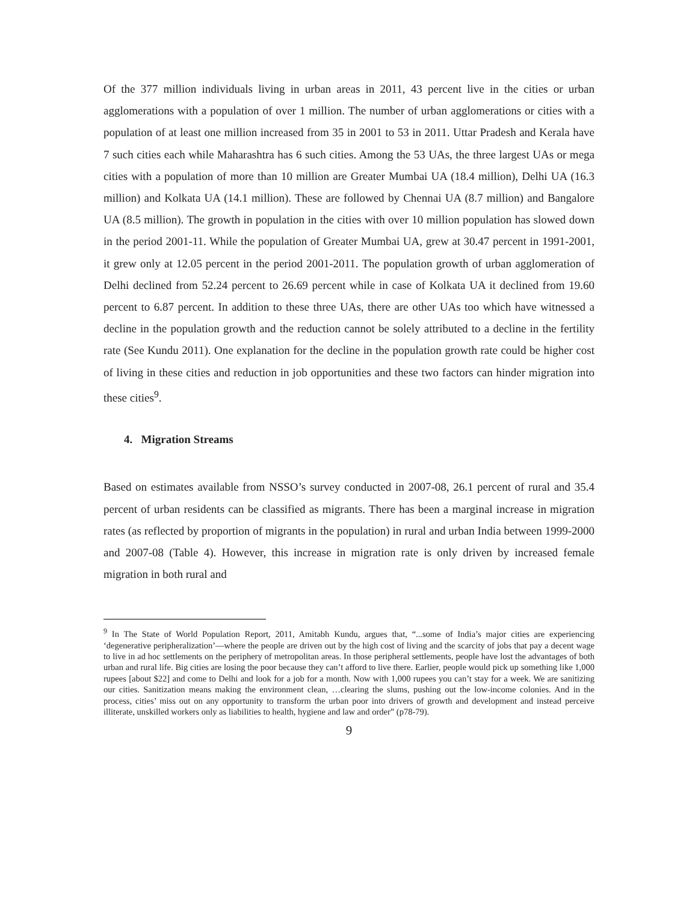Of the 377 million individuals living in urban areas in 2011, 43 percent live in the cities or urban agglomerations with a population of over 1 million. The number of urban agglomerations or cities with a population of at least one million increased from 35 in 2001 to 53 in 2011. Uttar Pradesh and Kerala have 7 such cities each while Maharashtra has 6 such cities. Among the 53 UAs, the three largest UAs or mega cities with a population of more than 10 million are Greater Mumbai UA (18.4 million), Delhi UA (16.3 million) and Kolkata UA (14.1 million). These are followed by Chennai UA (8.7 million) and Bangalore UA (8.5 million). The growth in population in the cities with over 10 million population has slowed down in the period 2001-11. While the population of Greater Mumbai UA, grew at 30.47 percent in 1991-2001, it grew only at 12.05 percent in the period 2001-2011. The population growth of urban agglomeration of Delhi declined from 52.24 percent to 26.69 percent while in case of Kolkata UA it declined from 19.60 percent to 6.87 percent. In addition to these three UAs, there are other UAs too which have witnessed a decline in the population growth and the reduction cannot be solely attributed to a decline in the fertility rate (See Kundu 2011). One explanation for the decline in the population growth rate could be higher cost of living in these cities and reduction in job opportunities and these two factors can hinder migration into these cities<sup>9</sup>.
4. Migration Streams
Based on estimates available from NSSO’s survey conducted in 2007-08, 26.1 percent of rural and 35.4 percent of urban residents can be classified as migrants. There has been a marginal increase in migration rates (as reflected by proportion of migrants in the population) in rural and urban India between 1999-2000 and 2007-08 (Table 4). However, this increase in migration rate is only driven by increased female migration in both rural and
<sup>9</sup> In The State of World Population Report, 2011, Amitabh Kundu, argues that, “...some of India’s major cities are experiencing ‘degenerative peripheralization’—where the people are driven out by the high cost of living and the scarcity of jobs that pay a decent wage to live in ad hoc settlements on the periphery of metropolitan areas. In those peripheral settlements, people have lost the advantages of both urban and rural life. Big cities are losing the poor because they can’t afford to live there. Earlier, people would pick up something like 1,000 rupees [about $22] and come to Delhi and look for a job for a month. Now with 1,000 rupees you can’t stay for a week. We are sanitizing our cities. Sanitization means making the environment clean, …clearing the slums, pushing out the low-income colonies. And in the process, cities’ miss out on any opportunity to transform the urban poor into drivers of growth and development and instead perceive illiterate, unskilled workers only as liabilities to health, hygiene and law and order” (p78-79).
9